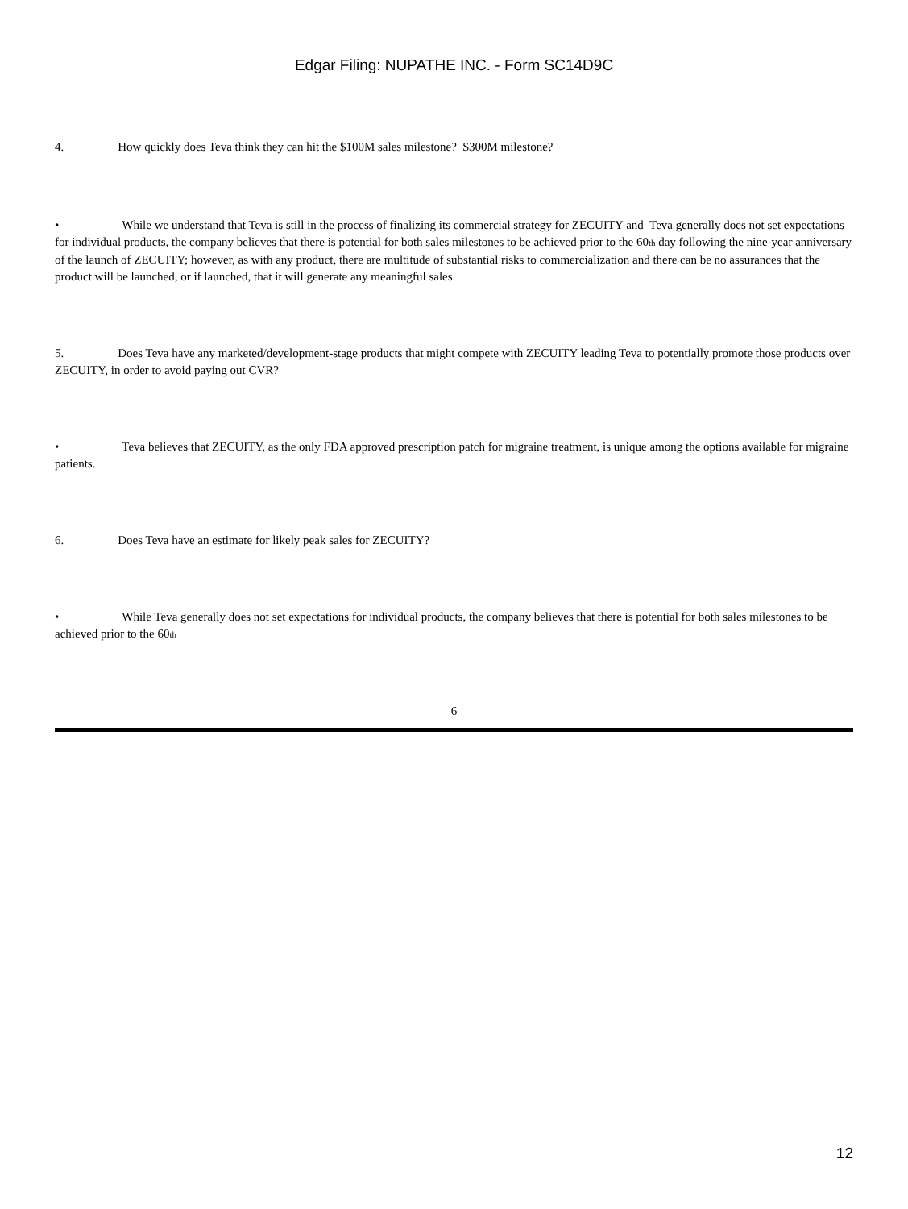Edgar Filing: NUPATHE INC. - Form SC14D9C
4. How quickly does Teva think they can hit the $100M sales milestone? $300M milestone?
• While we understand that Teva is still in the process of finalizing its commercial strategy for ZECUITY and Teva generally does not set expectations for individual products, the company believes that there is potential for both sales milestones to be achieved prior to the 60<sup>th</sup> day following the nine-year anniversary of the launch of ZECUITY; however, as with any product, there are multitude of substantial risks to commercialization and there can be no assurances that the product will be launched, or if launched, that it will generate any meaningful sales.
5. Does Teva have any marketed/development-stage products that might compete with ZECUITY leading Teva to potentially promote those products over ZECUITY, in order to avoid paying out CVR?
• Teva believes that ZECUITY, as the only FDA approved prescription patch for migraine treatment, is unique among the options available for migraine patients.
6. Does Teva have an estimate for likely peak sales for ZECUITY?
• While Teva generally does not set expectations for individual products, the company believes that there is potential for both sales milestones to be achieved prior to the 60<sup>th</sup>
6
12